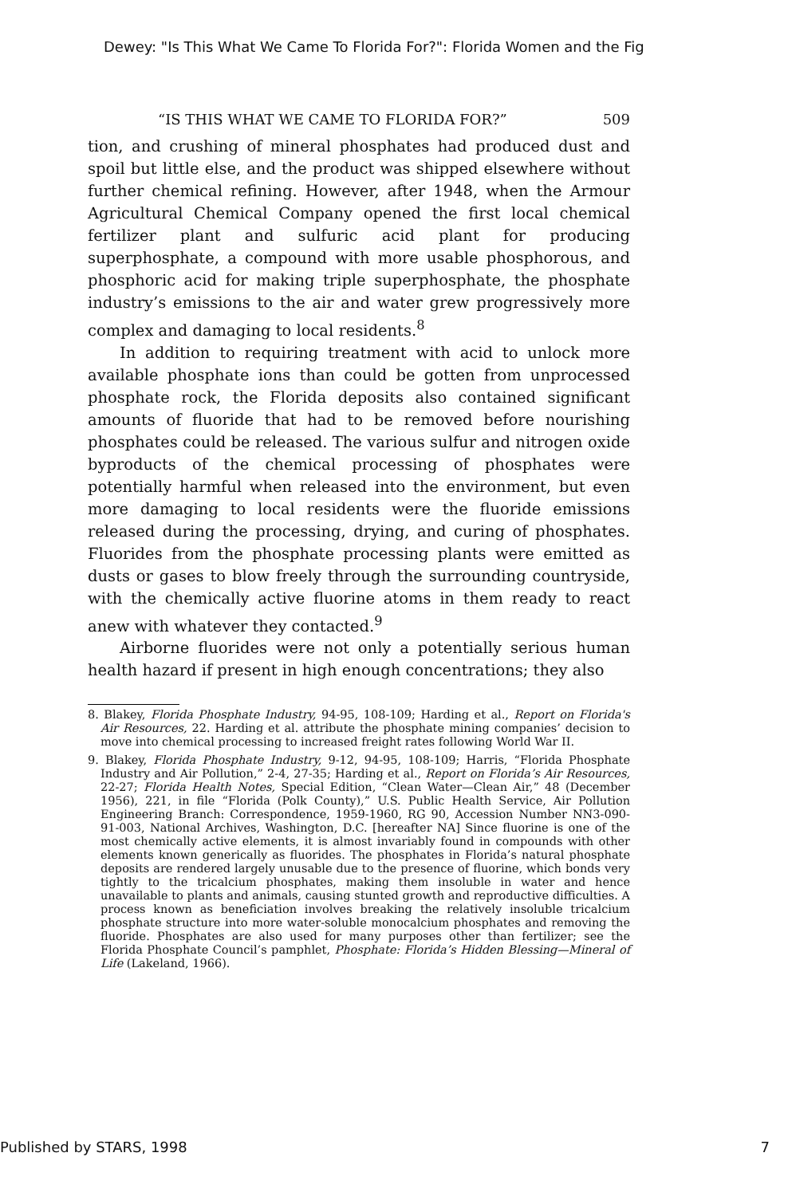Dewey: "Is This What We Came To Florida For?": Florida Women and the Fig
“IS THIS WHAT WE CAME TO FLORIDA FOR?” 509
tion, and crushing of mineral phosphates had produced dust and spoil but little else, and the product was shipped elsewhere without further chemical refining. However, after 1948, when the Armour Agricultural Chemical Company opened the first local chemical fertilizer plant and sulfuric acid plant for producing superphosphate, a compound with more usable phosphorous, and phosphoric acid for making triple superphosphate, the phosphate industry’s emissions to the air and water grew progressively more complex and damaging to local residents.<sup>8</sup>
In addition to requiring treatment with acid to unlock more available phosphate ions than could be gotten from unprocessed phosphate rock, the Florida deposits also contained significant amounts of fluoride that had to be removed before nourishing phosphates could be released. The various sulfur and nitrogen oxide byproducts of the chemical processing of phosphates were potentially harmful when released into the environment, but even more damaging to local residents were the fluoride emissions released during the processing, drying, and curing of phosphates. Fluorides from the phosphate processing plants were emitted as dusts or gases to blow freely through the surrounding countryside, with the chemically active fluorine atoms in them ready to react anew with whatever they contacted.<sup>9</sup>
Airborne fluorides were not only a potentially serious human health hazard if present in high enough concentrations; they also
8. Blakey, Florida Phosphate Industry, 94-95, 108-109; Harding et al., Report on Florida's Air Resources, 22. Harding et al. attribute the phosphate mining companies’ decision to move into chemical processing to increased freight rates following World War II.
9. Blakey, Florida Phosphate Industry, 9-12, 94-95, 108-109; Harris, “Florida Phosphate Industry and Air Pollution,” 2-4, 27-35; Harding et al., Report on Florida’s Air Resources, 22-27; Florida Health Notes, Special Edition, “Clean Water—Clean Air,” 48 (December 1956), 221, in file “Florida (Polk County),” U.S. Public Health Service, Air Pollution Engineering Branch: Correspondence, 1959-1960, RG 90, Accession Number NN3-090-91-003, National Archives, Washington, D.C. [hereafter NA] Since fluorine is one of the most chemically active elements, it is almost invariably found in compounds with other elements known generically as fluorides. The phosphates in Florida’s natural phosphate deposits are rendered largely unusable due to the presence of fluorine, which bonds very tightly to the tricalcium phosphates, making them insoluble in water and hence unavailable to plants and animals, causing stunted growth and reproductive difficulties. A process known as beneficiation involves breaking the relatively insoluble tricalcium phosphate structure into more water-soluble monocalcium phosphates and removing the fluoride. Phosphates are also used for many purposes other than fertilizer; see the Florida Phosphate Council’s pamphlet, Phosphate: Florida’s Hidden Blessing—Mineral of Life (Lakeland, 1966).
Published by STARS, 1998 7